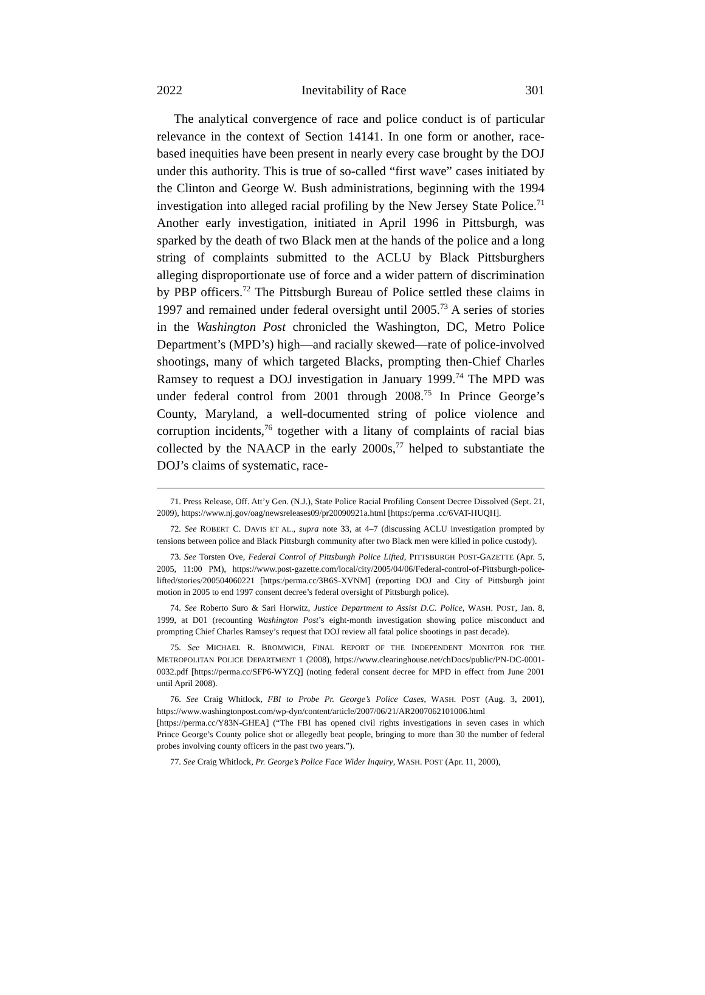2022 Inevitability of Race 301
The analytical convergence of race and police conduct is of particular relevance in the context of Section 14141. In one form or another, race-based inequities have been present in nearly every case brought by the DOJ under this authority. This is true of so-called “first wave” cases initiated by the Clinton and George W. Bush administrations, beginning with the 1994 investigation into alleged racial profiling by the New Jersey State Police.<sup>71</sup> Another early investigation, initiated in April 1996 in Pittsburgh, was sparked by the death of two Black men at the hands of the police and a long string of complaints submitted to the ACLU by Black Pittsburghers alleging disproportionate use of force and a wider pattern of discrimination by PBP officers.<sup>72</sup> The Pittsburgh Bureau of Police settled these claims in 1997 and remained under federal oversight until 2005.<sup>73</sup> A series of stories in the Washington Post chronicled the Washington, DC, Metro Police Department’s (MPD’s) high—and racially skewed—rate of police-involved shootings, many of which targeted Blacks, prompting then-Chief Charles Ramsey to request a DOJ investigation in January 1999.<sup>74</sup> The MPD was under federal control from 2001 through 2008.<sup>75</sup> In Prince George’s County, Maryland, a well-documented string of police violence and corruption incidents,<sup>76</sup> together with a litany of complaints of racial bias collected by the NAACP in the early 2000s,<sup>77</sup> helped to substantiate the DOJ’s claims of systematic, race-
71. Press Release, Off. Att’y Gen. (N.J.), State Police Racial Profiling Consent Decree Dissolved (Sept. 21, 2009), https://www.nj.gov/oag/newsreleases09/pr20090921a.html [https:/perma .cc/6VAT-HUQH].
72. See ROBERT C. DAVIS ET AL., supra note 33, at 4–7 (discussing ACLU investigation prompted by tensions between police and Black Pittsburgh community after two Black men were killed in police custody).
73. See Torsten Ove, Federal Control of Pittsburgh Police Lifted, PITTSBURGH POST-GAZETTE (Apr. 5, 2005, 11:00 PM), https://www.post-gazette.com/local/city/2005/04/06/Federal-control-of-Pittsburgh-police-lifted/stories/200504060221 [https:/perma.cc/3B6S-XVNM] (reporting DOJ and City of Pittsburgh joint motion in 2005 to end 1997 consent decree’s federal oversight of Pittsburgh police).
74. See Roberto Suro & Sari Horwitz, Justice Department to Assist D.C. Police, WASH. POST, Jan. 8, 1999, at D01 (recounting Washington Post’s eight-month investigation showing police misconduct and prompting Chief Charles Ramsey’s request that DOJ review all fatal police shootings in past decade).
75. See MICHAEL R. BROMWICH, FINAL REPORT OF THE INDEPENDENT MONITOR FOR THE METROPOLITAN POLICE DEPARTMENT 1 (2008), https://www.clearinghouse.net/chDocs/public/PN-DC-0001-0032.pdf [https://perma.cc/SFP6-WYZQ] (noting federal consent decree for MPD in effect from June 2001 until April 2008).
76. See Craig Whitlock, FBI to Probe Pr. George’s Police Cases, WASH. POST (Aug. 3, 2001), https://www.washingtonpost.com/wp-dyn/content/article/2007/06/21/AR2007062101006.html [https://perma.cc/Y83N-GHEA] (“The FBI has opened civil rights investigations in seven cases in which Prince George’s County police shot or allegedly beat people, bringing to more than 30 the number of federal probes involving county officers in the past two years.”).
77. See Craig Whitlock, Pr. George’s Police Face Wider Inquiry, WASH. POST (Apr. 11, 2000),